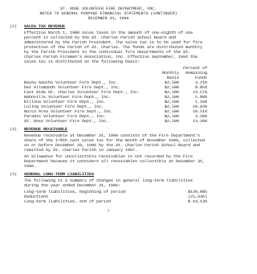ST. ROSE VOLUNTEER FIRE DEPARTMENT, INC.
NOTES TO GENERAL PURPOSE FINANCIAL STATEMENTS (CONTINUED)
DECEMBER 31, 1996
(2) SALES TAX REVENUE
Effective March 1, 1980 sales taxes in the amount of one-eighth of one percent is collected by the St. Charles Parish School Board and administered by the Parish President. The sales tax is to be used for fire protection of the Parish of St. Charles. The funds are distributed monthly by the Parish President to the individual fire departments of the St. Charles Parish Firemen's Association, Inc. Effective September, 1994 the sales tax is distributed on the following basis:
| | Monthly Basis | Percent of Remaining Funds |
| --- | --- | --- |
| Bayou Gauche Volunteer Fire Dept., Inc. | $2,500 | 3.21% |
| Des Allemands Volunteer Fire Dept., Inc. | $2,500 | 8.85% |
| East Side St. Charles Volunteer Fire Dept., Inc. | $2,500 | 23.57% |
| Hahnville Volunteer Fire Dept., Inc. | $2,500 | 5.80% |
| Killona Volunteer Fire Dept., Inc. | $2,500 | 1.16% |
| Luling Volunteer Fire Dept., Inc. | $2,500 | 29.64% |
| Norco Area Volunteer Fire Dept., Inc. | $2,500 | 10.51% |
| Paradis Volunteer Fire Dept., Inc. | $2,500 | 4.20% |
| St. Rose Volunteer Fire Dept., Inc. | $2,500 | 13.20% |
(3) REVENUE RECEIVABLE
Revenue receivable at December 31, 1996 consists of the Fire Department's share of the 1/8th cent sales tax for the month of November 1996, collected on or before December 20, 1996 by the St. Charles Parish School Board and remitted by St. Charles Parish in January 1997.
An allowance for uncollectible receivables is not recorded by the Fire Department because it considers all receivables collectible at December 31, 1996.
(4) GENERAL LONG-TERM LIABILITIES
The following is a summary of changes in general long-term liabilities during the year ended December 31, 1996:
| Long-term liabilities, beginning of period | $120,085 |
| Deductions | (25,946) |
| Long-term liabilities, end of period | $ 94,139 |
7